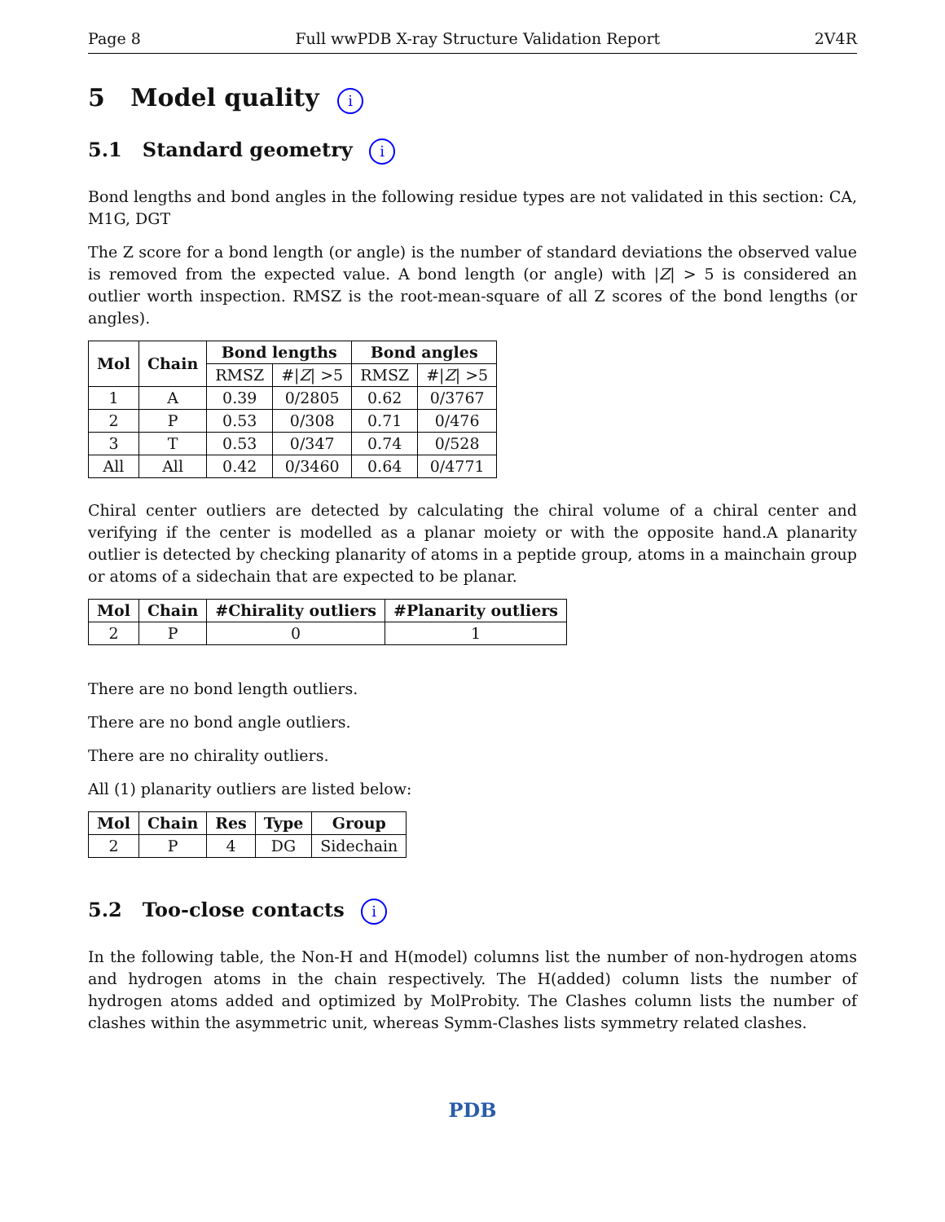Page 8 Full wwPDB X-ray Structure Validation Report 2V4R
5 Model quality i
5.1 Standard geometry i
Bond lengths and bond angles in the following residue types are not validated in this section: CA, M1G, DGT
The Z score for a bond length (or angle) is the number of standard deviations the observed value is removed from the expected value. A bond length (or angle) with |Z| > 5 is considered an outlier worth inspection. RMSZ is the root-mean-square of all Z scores of the bond lengths (or angles).
| Mol | Chain | Bond lengths | | Bond angles | |
| --- | --- | --- | --- | --- | --- |
| | | RMSZ | #/ Z / >5 | RMSZ | #/ Z / >5 |
| 1 | A | 0.39 | 0/2805 | 0.62 | 0/3767 |
| 2 | P | 0.53 | 0/308 | 0.71 | 0/476 |
| 3 | T | 0.53 | 0/347 | 0.74 | 0/528 |
| All | All | 0.42 | 0/3460 | 0.64 | 0/4771 |
Chiral center outliers are detected by calculating the chiral volume of a chiral center and verifying if the center is modelled as a planar moiety or with the opposite hand.A planarity outlier is detected by checking planarity of atoms in a peptide group, atoms in a mainchain group or atoms of a sidechain that are expected to be planar.
| Mol | Chain | #Chirality outliers | #Planarity outliers |
| --- | --- | --- | --- |
| 2 | P | 0 | 1 |
There are no bond length outliers.
There are no bond angle outliers.
There are no chirality outliers.
All (1) planarity outliers are listed below:
| Mol | Chain | Res | Type | Group |
| --- | --- | --- | --- | --- |
| 2 | P | 4 | DG | Sidechain |
5.2 Too-close contacts i
In the following table, the Non-H and H(model) columns list the number of non-hydrogen atoms and hydrogen atoms in the chain respectively. The H(added) column lists the number of hydrogen atoms added and optimized by MolProbity. The Clashes column lists the number of clashes within the asymmetric unit, whereas Symm-Clashes lists symmetry related clashes.
PDB